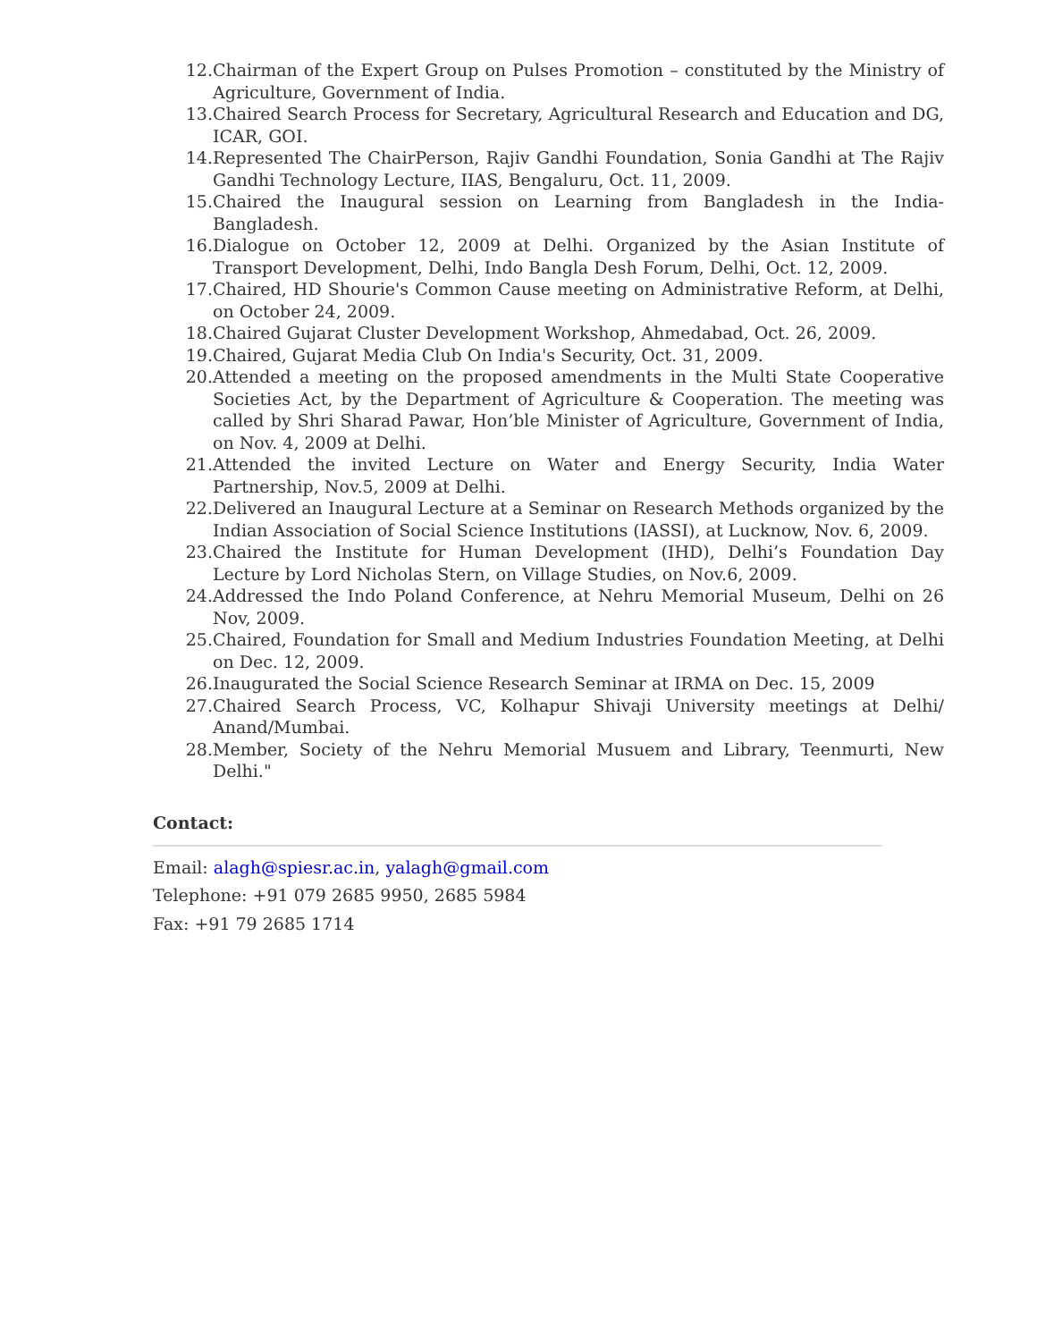12. Chairman of the Expert Group on Pulses Promotion – constituted by the Ministry of Agriculture, Government of India.
13. Chaired Search Process for Secretary, Agricultural Research and Education and DG, ICAR, GOI.
14. Represented The ChairPerson, Rajiv Gandhi Foundation, Sonia Gandhi at The Rajiv Gandhi Technology Lecture, IIAS, Bengaluru, Oct. 11, 2009.
15. Chaired the Inaugural session on Learning from Bangladesh in the India-Bangladesh.
16. Dialogue on October 12, 2009 at Delhi. Organized by the Asian Institute of Transport Development, Delhi, Indo Bangla Desh Forum, Delhi, Oct. 12, 2009.
17. Chaired, HD Shourie's Common Cause meeting on Administrative Reform, at Delhi, on October 24, 2009.
18. Chaired Gujarat Cluster Development Workshop, Ahmedabad, Oct. 26, 2009.
19. Chaired, Gujarat Media Club On India's Security, Oct. 31, 2009.
20. Attended a meeting on the proposed amendments in the Multi State Cooperative Societies Act, by the Department of Agriculture & Cooperation. The meeting was called by Shri Sharad Pawar, Hon’ble Minister of Agriculture, Government of India, on Nov. 4, 2009 at Delhi.
21. Attended the invited Lecture on Water and Energy Security, India Water Partnership, Nov.5, 2009 at Delhi.
22. Delivered an Inaugural Lecture at a Seminar on Research Methods organized by the Indian Association of Social Science Institutions (IASSI), at Lucknow, Nov. 6, 2009.
23. Chaired the Institute for Human Development (IHD), Delhi’s Foundation Day Lecture by Lord Nicholas Stern, on Village Studies, on Nov.6, 2009.
24. Addressed the Indo Poland Conference, at Nehru Memorial Museum, Delhi on 26 Nov, 2009.
25. Chaired, Foundation for Small and Medium Industries Foundation Meeting, at Delhi on Dec. 12, 2009.
26. Inaugurated the Social Science Research Seminar at IRMA on Dec. 15, 2009
27. Chaired Search Process, VC, Kolhapur Shivaji University meetings at Delhi/ Anand/Mumbai.
28. Member, Society of the Nehru Memorial Musuem and Library, Teenmurti, New Delhi."
Contact:
Email: alagh@spiesr.ac.in, yalagh@gmail.com
Telephone: +91 079 2685 9950, 2685 5984
Fax: +91 79 2685 1714